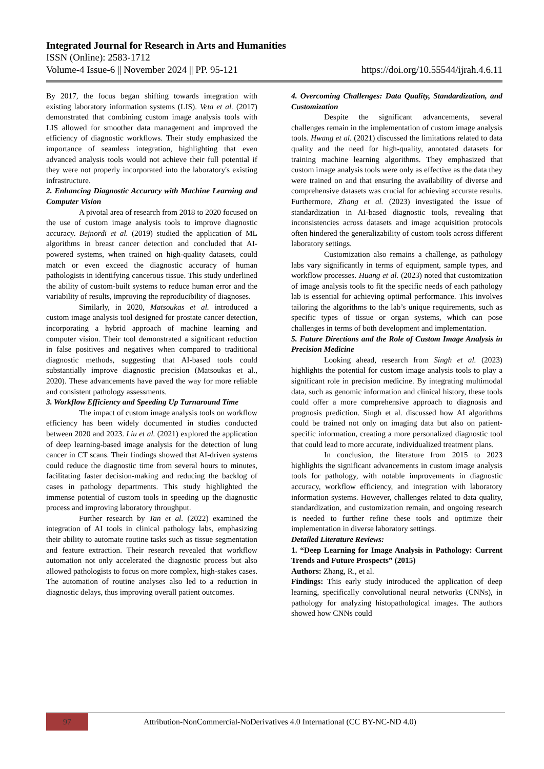Integrated Journal for Research in Arts and Humanities
ISSN (Online): 2583-1712
Volume-4 Issue-6 || November 2024 || PP. 95-121 https://doi.org/10.55544/ijrah.4.6.11
By 2017, the focus began shifting towards integration with existing laboratory information systems (LIS). Veta et al. (2017) demonstrated that combining custom image analysis tools with LIS allowed for smoother data management and improved the efficiency of diagnostic workflows. Their study emphasized the importance of seamless integration, highlighting that even advanced analysis tools would not achieve their full potential if they were not properly incorporated into the laboratory's existing infrastructure.
2. Enhancing Diagnostic Accuracy with Machine Learning and Computer Vision
A pivotal area of research from 2018 to 2020 focused on the use of custom image analysis tools to improve diagnostic accuracy. Bejnordi et al. (2019) studied the application of ML algorithms in breast cancer detection and concluded that AI-powered systems, when trained on high-quality datasets, could match or even exceed the diagnostic accuracy of human pathologists in identifying cancerous tissue. This study underlined the ability of custom-built systems to reduce human error and the variability of results, improving the reproducibility of diagnoses.
Similarly, in 2020, Matsoukas et al. introduced a custom image analysis tool designed for prostate cancer detection, incorporating a hybrid approach of machine learning and computer vision. Their tool demonstrated a significant reduction in false positives and negatives when compared to traditional diagnostic methods, suggesting that AI-based tools could substantially improve diagnostic precision (Matsoukas et al., 2020). These advancements have paved the way for more reliable and consistent pathology assessments.
3. Workflow Efficiency and Speeding Up Turnaround Time
The impact of custom image analysis tools on workflow efficiency has been widely documented in studies conducted between 2020 and 2023. Liu et al. (2021) explored the application of deep learning-based image analysis for the detection of lung cancer in CT scans. Their findings showed that AI-driven systems could reduce the diagnostic time from several hours to minutes, facilitating faster decision-making and reducing the backlog of cases in pathology departments. This study highlighted the immense potential of custom tools in speeding up the diagnostic process and improving laboratory throughput.
Further research by Tan et al. (2022) examined the integration of AI tools in clinical pathology labs, emphasizing their ability to automate routine tasks such as tissue segmentation and feature extraction. Their research revealed that workflow automation not only accelerated the diagnostic process but also allowed pathologists to focus on more complex, high-stakes cases. The automation of routine analyses also led to a reduction in diagnostic delays, thus improving overall patient outcomes.
4. Overcoming Challenges: Data Quality, Standardization, and Customization
Despite the significant advancements, several challenges remain in the implementation of custom image analysis tools. Hwang et al. (2021) discussed the limitations related to data quality and the need for high-quality, annotated datasets for training machine learning algorithms. They emphasized that custom image analysis tools were only as effective as the data they were trained on and that ensuring the availability of diverse and comprehensive datasets was crucial for achieving accurate results. Furthermore, Zhang et al. (2023) investigated the issue of standardization in AI-based diagnostic tools, revealing that inconsistencies across datasets and image acquisition protocols often hindered the generalizability of custom tools across different laboratory settings.
Customization also remains a challenge, as pathology labs vary significantly in terms of equipment, sample types, and workflow processes. Huang et al. (2023) noted that customization of image analysis tools to fit the specific needs of each pathology lab is essential for achieving optimal performance. This involves tailoring the algorithms to the lab’s unique requirements, such as specific types of tissue or organ systems, which can pose challenges in terms of both development and implementation.
5. Future Directions and the Role of Custom Image Analysis in Precision Medicine
Looking ahead, research from Singh et al. (2023) highlights the potential for custom image analysis tools to play a significant role in precision medicine. By integrating multimodal data, such as genomic information and clinical history, these tools could offer a more comprehensive approach to diagnosis and prognosis prediction. Singh et al. discussed how AI algorithms could be trained not only on imaging data but also on patient-specific information, creating a more personalized diagnostic tool that could lead to more accurate, individualized treatment plans.
In conclusion, the literature from 2015 to 2023 highlights the significant advancements in custom image analysis tools for pathology, with notable improvements in diagnostic accuracy, workflow efficiency, and integration with laboratory information systems. However, challenges related to data quality, standardization, and customization remain, and ongoing research is needed to further refine these tools and optimize their implementation in diverse laboratory settings.
Detailed Literature Reviews:
1. “Deep Learning for Image Analysis in Pathology: Current Trends and Future Prospects” (2015)
Authors: Zhang, R., et al.
Findings: This early study introduced the application of deep learning, specifically convolutional neural networks (CNNs), in pathology for analyzing histopathological images. The authors showed how CNNs could
97
Attribution-NonCommercial-NoDerivatives 4.0 International (CC BY-NC-ND 4.0)